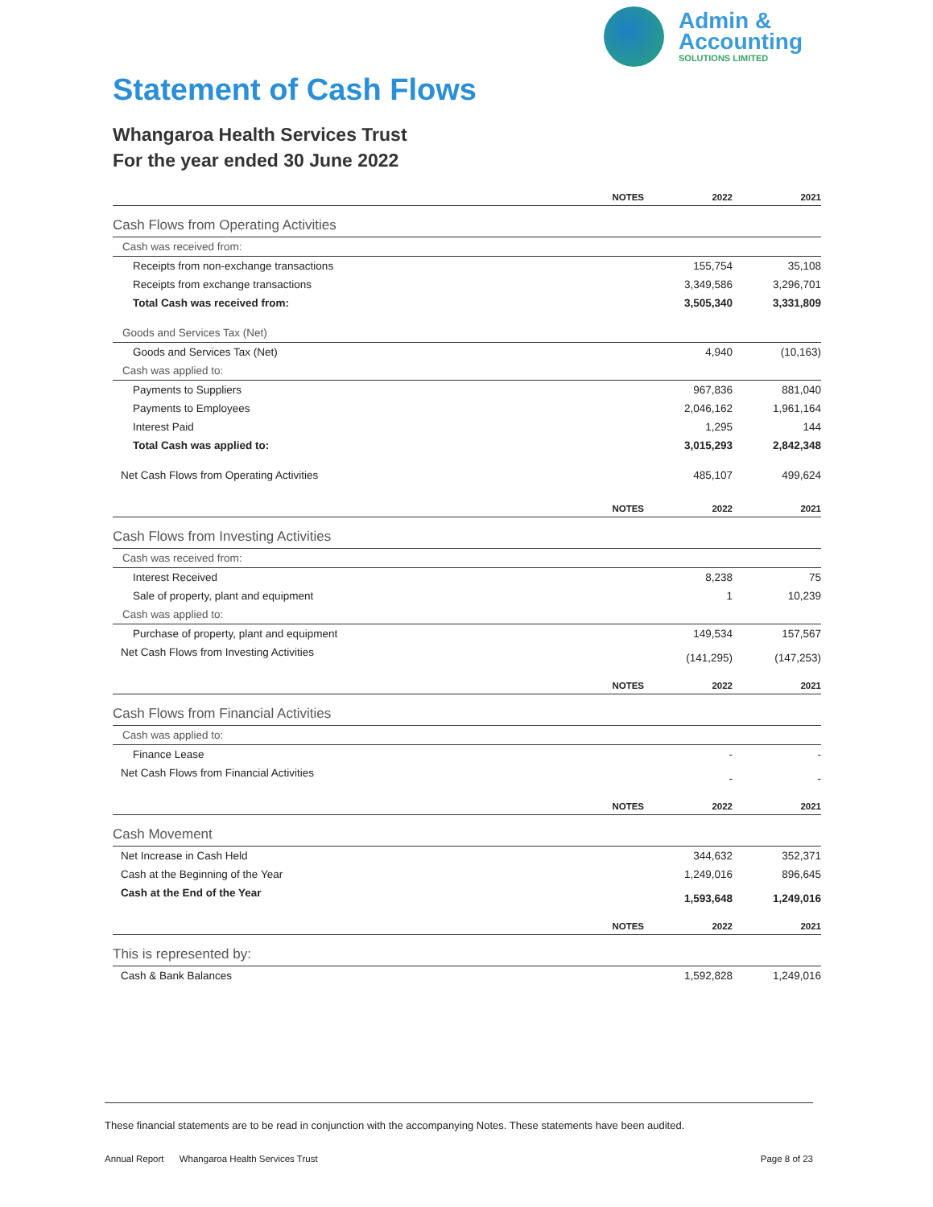Admin &
Accounting
SOLUTIONS LIMITED
Statement of Cash Flows
Whangaroa Health Services Trust
For the year ended 30 June 2022
| | NOTES | 2022 | 2021 |
| --- | --- | --- | --- |
| Cash Flows from Operating Activities | | | |
| Cash was received from: | | | |
| Receipts from non-exchange transactions | | 155,754 | 35,108 |
| Receipts from exchange transactions | | 3,349,586 | 3,296,701 |
| Total Cash was received from: | | 3,505,340 | 3,331,809 |
| Goods and Services Tax (Net) | | | |
| Goods and Services Tax (Net) | | 4,940 | (10,163) |
| Cash was applied to: | | | |
| Payments to Suppliers | | 967,836 | 881,040 |
| Payments to Employees | | 2,046,162 | 1,961,164 |
| Interest Paid | | 1,295 | 144 |
| Total Cash was applied to: | | 3,015,293 | 2,842,348 |
| Net Cash Flows from Operating Activities | | 485,107 | 499,624 |
| | NOTES | 2022 | 2021 |
| Cash Flows from Investing Activities | | | |
| Cash was received from: | | | |
| Interest Received | | 8,238 | 75 |
| Sale of property, plant and equipment | | 1 | 10,239 |
| Cash was applied to: | | | |
| Purchase of property, plant and equipment | | 149,534 | 157,567 |
| Net Cash Flows from Investing Activities | | (141,295) | (147,253) |
| | NOTES | 2022 | 2021 |
| Cash Flows from Financial Activities | | | |
| Cash was applied to: | | | |
| Finance Lease | | - | - |
| Net Cash Flows from Financial Activities | | - | - |
| | NOTES | 2022 | 2021 |
| Cash Movement | | | |
| Net Increase in Cash Held | | 344,632 | 352,371 |
| Cash at the Beginning of the Year | | 1,249,016 | 896,645 |
| Cash at the End of the Year | | 1,593,648 | 1,249,016 |
| | NOTES | 2022 | 2021 |
| This is represented by: | | | |
| Cash & Bank Balances | | 1,592,828 | 1,249,016 |
These financial statements are to be read in conjunction with the accompanying Notes. These statements have been audited.
Annual Report Whangaroa Health Services Trust Page 8 of 23